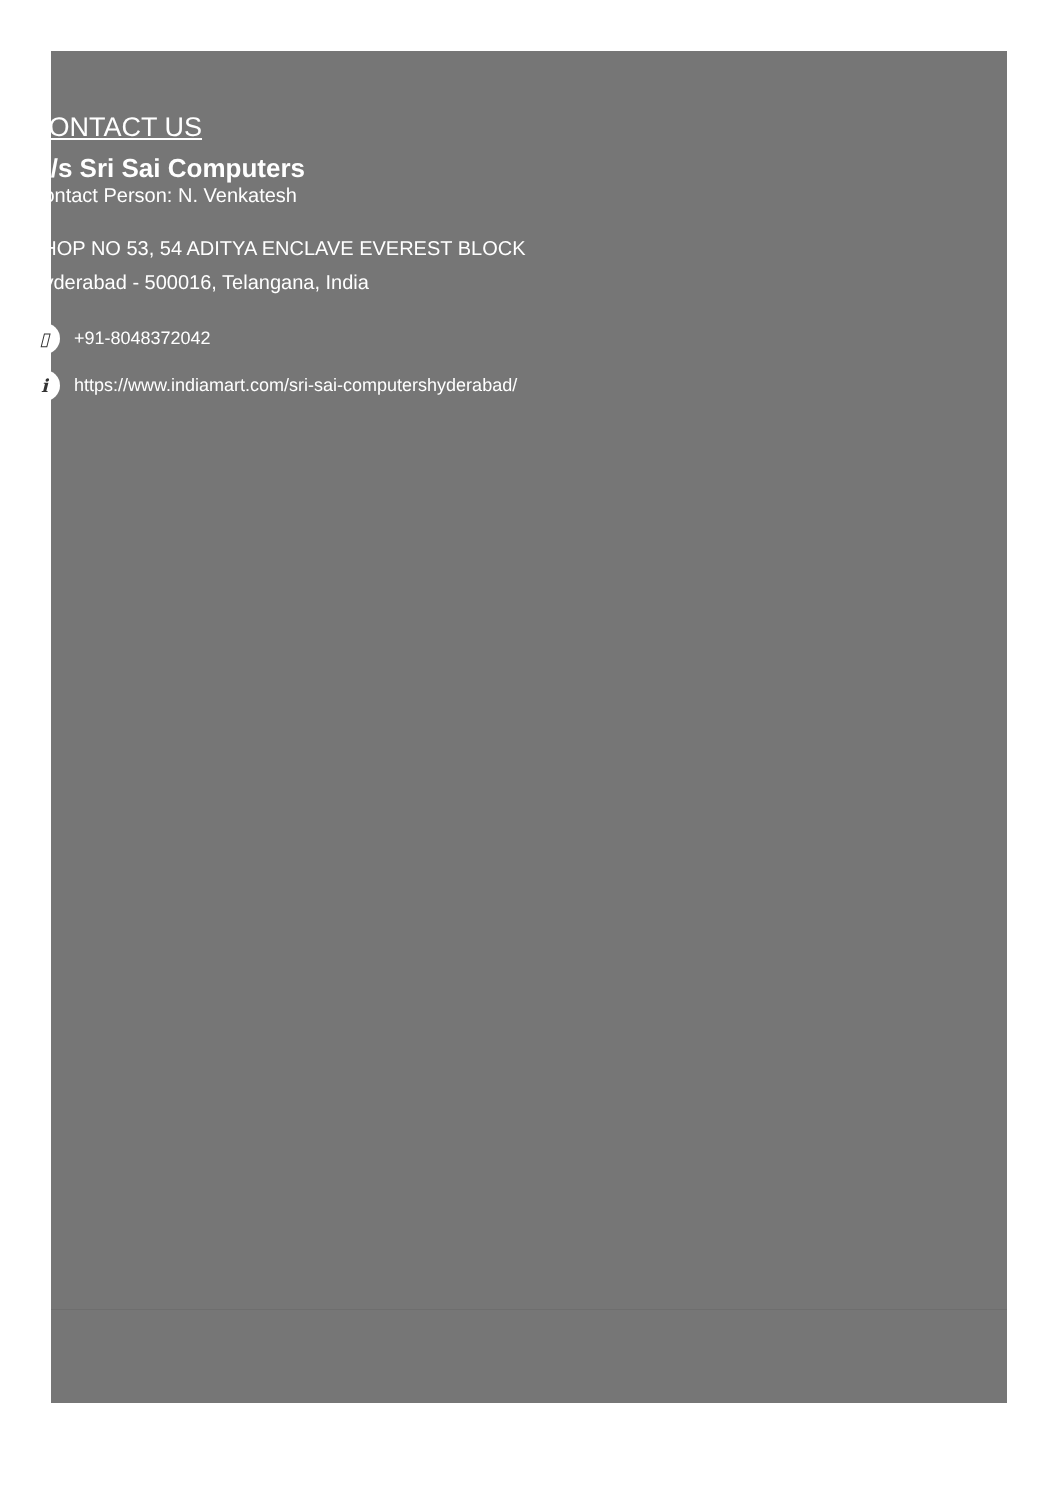CONTACT US
M/s Sri Sai Computers
Contact Person: N. Venkatesh
SHOP NO 53, 54 ADITYA ENCLAVE EVEREST BLOCK
Hyderabad - 500016, Telangana, India
▯
+91-8048372042
i
https://www.indiamart.com/sri-sai-computershyderabad/